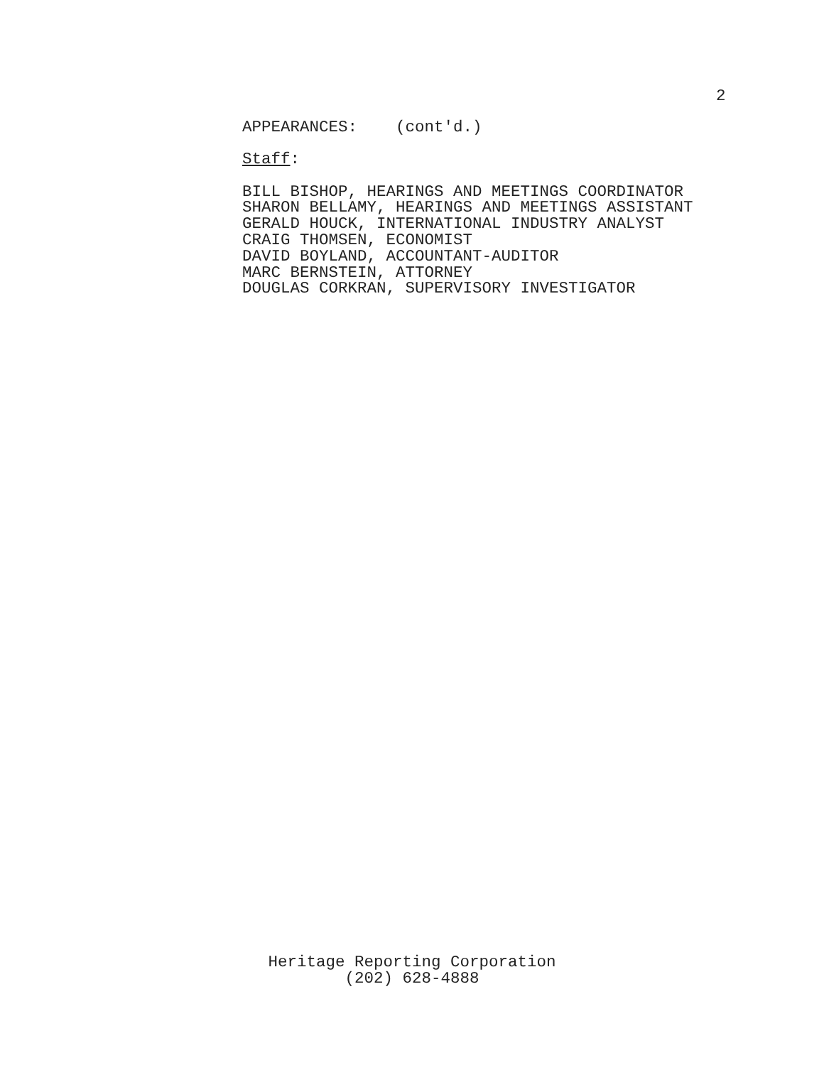2
APPEARANCES: (cont'd.)
Staff:
BILL BISHOP, HEARINGS AND MEETINGS COORDINATOR
SHARON BELLAMY, HEARINGS AND MEETINGS ASSISTANT
GERALD HOUCK, INTERNATIONAL INDUSTRY ANALYST
CRAIG THOMSEN, ECONOMIST
DAVID BOYLAND, ACCOUNTANT-AUDITOR
MARC BERNSTEIN, ATTORNEY
DOUGLAS CORKRAN, SUPERVISORY INVESTIGATOR
Heritage Reporting Corporation
(202) 628-4888